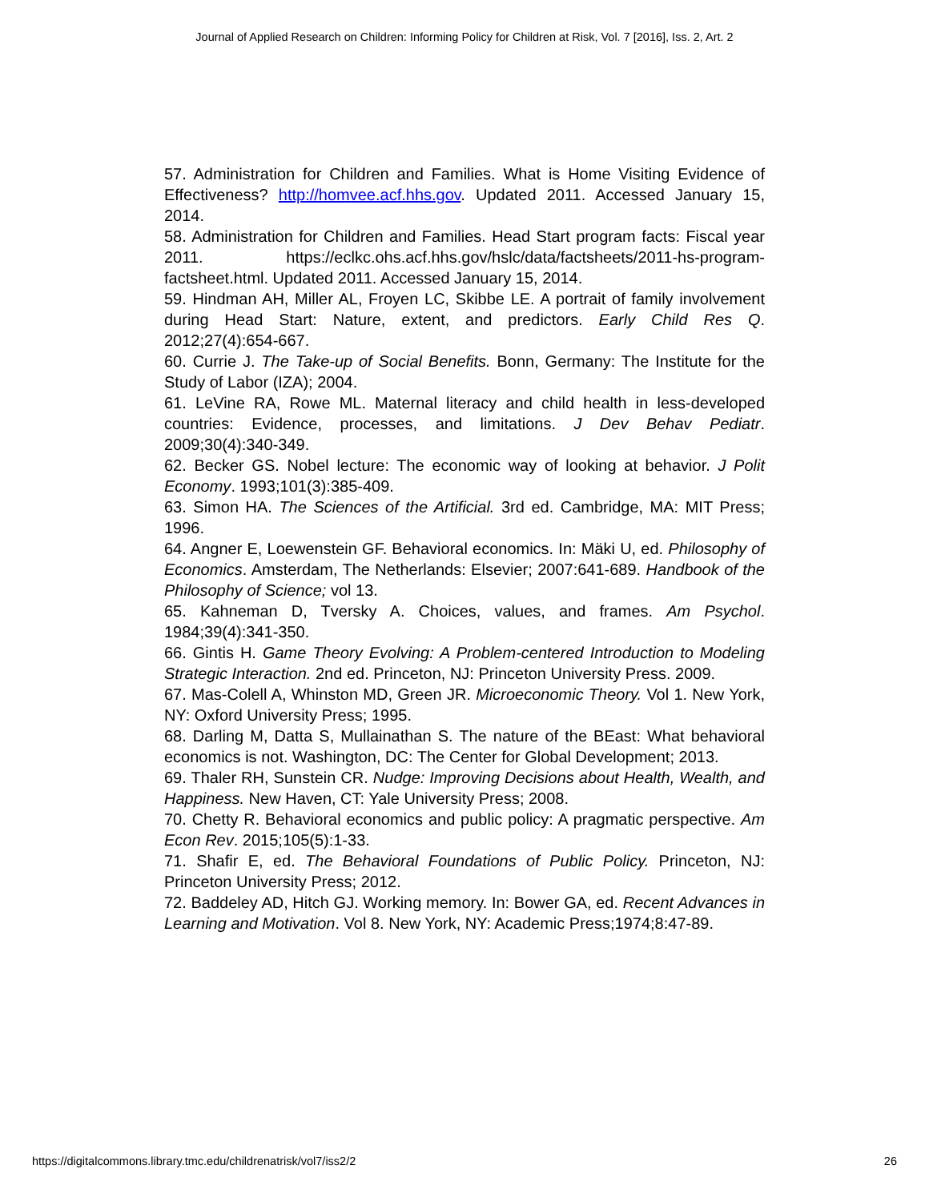Journal of Applied Research on Children: Informing Policy for Children at Risk, Vol. 7 [2016], Iss. 2, Art. 2
57. Administration for Children and Families. What is Home Visiting Evidence of Effectiveness? http://homvee.acf.hhs.gov. Updated 2011. Accessed January 15, 2014.
58. Administration for Children and Families. Head Start program facts: Fiscal year 2011. https://eclkc.ohs.acf.hhs.gov/hslc/data/factsheets/2011-hs-program-factsheet.html. Updated 2011. Accessed January 15, 2014.
59. Hindman AH, Miller AL, Froyen LC, Skibbe LE. A portrait of family involvement during Head Start: Nature, extent, and predictors. Early Child Res Q. 2012;27(4):654-667.
60. Currie J. The Take-up of Social Benefits. Bonn, Germany: The Institute for the Study of Labor (IZA); 2004.
61. LeVine RA, Rowe ML. Maternal literacy and child health in less-developed countries: Evidence, processes, and limitations. J Dev Behav Pediatr. 2009;30(4):340-349.
62. Becker GS. Nobel lecture: The economic way of looking at behavior. J Polit Economy. 1993;101(3):385-409.
63. Simon HA. The Sciences of the Artificial. 3rd ed. Cambridge, MA: MIT Press; 1996.
64. Angner E, Loewenstein GF. Behavioral economics. In: Mäki U, ed. Philosophy of Economics. Amsterdam, The Netherlands: Elsevier; 2007:641-689. Handbook of the Philosophy of Science; vol 13.
65. Kahneman D, Tversky A. Choices, values, and frames. Am Psychol. 1984;39(4):341-350.
66. Gintis H. Game Theory Evolving: A Problem-centered Introduction to Modeling Strategic Interaction. 2nd ed. Princeton, NJ: Princeton University Press. 2009.
67. Mas-Colell A, Whinston MD, Green JR. Microeconomic Theory. Vol 1. New York, NY: Oxford University Press; 1995.
68. Darling M, Datta S, Mullainathan S. The nature of the BEast: What behavioral economics is not. Washington, DC: The Center for Global Development; 2013.
69. Thaler RH, Sunstein CR. Nudge: Improving Decisions about Health, Wealth, and Happiness. New Haven, CT: Yale University Press; 2008.
70. Chetty R. Behavioral economics and public policy: A pragmatic perspective. Am Econ Rev. 2015;105(5):1-33.
71. Shafir E, ed. The Behavioral Foundations of Public Policy. Princeton, NJ: Princeton University Press; 2012.
72. Baddeley AD, Hitch GJ. Working memory. In: Bower GA, ed. Recent Advances in Learning and Motivation. Vol 8. New York, NY: Academic Press;1974;8:47-89.
https://digitalcommons.library.tmc.edu/childrenatrisk/vol7/iss2/2 26